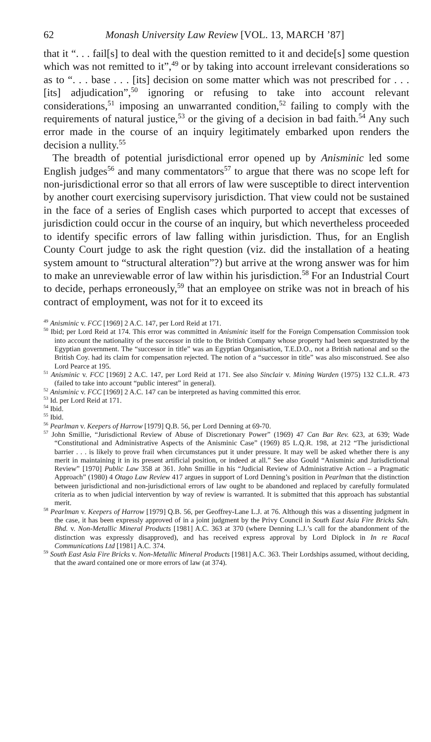62 Monash University Law Review [VOL. 13, MARCH ’87]
that it “. . . fail[s] to deal with the question remitted to it and decide[s] some question which was not remitted to it”,<sup>49</sup> or by taking into account irrelevant considerations so as to “. . . base . . . [its] decision on some matter which was not prescribed for . . . [its] adjudication”,<sup>50</sup> ignoring or refusing to take into account relevant considerations,<sup>51</sup> imposing an unwarranted condition,<sup>52</sup> failing to comply with the requirements of natural justice,<sup>53</sup> or the giving of a decision in bad faith.<sup>54</sup> Any such error made in the course of an inquiry legitimately embarked upon renders the decision a nullity.<sup>55</sup>
The breadth of potential jurisdictional error opened up by Anisminic led some English judges<sup>56</sup> and many commentators<sup>57</sup> to argue that there was no scope left for non-jurisdictional error so that all errors of law were susceptible to direct intervention by another court exercising supervisory jurisdiction. That view could not be sustained in the face of a series of English cases which purported to accept that excesses of jurisdiction could occur in the course of an inquiry, but which nevertheless proceeded to identify specific errors of law falling within jurisdiction. Thus, for an English County Court judge to ask the right question (viz. did the installation of a heating system amount to “structural alteration”?) but arrive at the wrong answer was for him to make an unreviewable error of law within his jurisdiction.<sup>58</sup> For an Industrial Court to decide, perhaps erroneously,<sup>59</sup> that an employee on strike was not in breach of his contract of employment, was not for it to exceed its
<sup>49</sup> Anisminic v. FCC [1969] 2 A.C. 147, per Lord Reid at 171.
<sup>50</sup> Ibid; per Lord Reid at 174. This error was committed in Anisminic itself for the Foreign Compensation Commission took into account the nationality of the successor in title to the British Company whose property had been sequestrated by the Egyptian government. The “successor in title” was an Egyptian Organisation, T.E.D.O., not a British national and so the British Coy. had its claim for compensation rejected. The notion of a “successor in title” was also misconstrued. See also Lord Pearce at 195.
<sup>51</sup> Anisminic v. FCC [1969] 2 A.C. 147, per Lord Reid at 171. See also Sinclair v. Mining Warden (1975) 132 C.L.R. 473 (failed to take into account “public interest” in general).
<sup>52</sup> Anisminic v. FCC [1969] 2 A.C. 147 can be interpreted as having committed this error.
<sup>53</sup> Id. per Lord Reid at 171.
<sup>54</sup> Ibid.
<sup>55</sup> Ibid.
<sup>56</sup> Pearlman v. Keepers of Harrow [1979] Q.B. 56, per Lord Denning at 69-70.
<sup>57</sup> John Smillie, “Jurisdictional Review of Abuse of Discretionary Power” (1969) 47 Can Bar Rev. 623, at 639; Wade “Constitutional and Administrative Aspects of the Anisminic Case” (1969) 85 L.Q.R. 198, at 212 “The jurisdictional barrier . . . is likely to prove frail when circumstances put it under pressure. It may well be asked whether there is any merit in maintaining it in its present artificial position, or indeed at all.” See also Gould “Anisminic and Jurisdictional Review” [1970] Public Law 358 at 361. John Smillie in his “Judicial Review of Administrative Action – a Pragmatic Approach” (1980) 4 Otago Law Review 417 argues in support of Lord Denning’s position in Pearlman that the distinction between jurisdictional and non-jurisdictional errors of law ought to be abandoned and replaced by carefully formulated criteria as to when judicial intervention by way of review is warranted. It is submitted that this approach has substantial merit.
<sup>58</sup> Pearlman v. Keepers of Harrow [1979] Q.B. 56, per Geoffrey-Lane L.J. at 76. Although this was a dissenting judgment in the case, it has been expressly approved of in a joint judgment by the Privy Council in South East Asia Fire Bricks Sdn. Bhd. v. Non-Metallic Mineral Products [1981] A.C. 363 at 370 (where Denning L.J.’s call for the abandonment of the distinction was expressly disapproved), and has received express approval by Lord Diplock in In re Racal Communications Ltd [1981] A.C. 374.
<sup>59</sup> South East Asia Fire Bricks v. Non-Metallic Mineral Products [1981] A.C. 363. Their Lordships assumed, without deciding, that the award contained one or more errors of law (at 374).